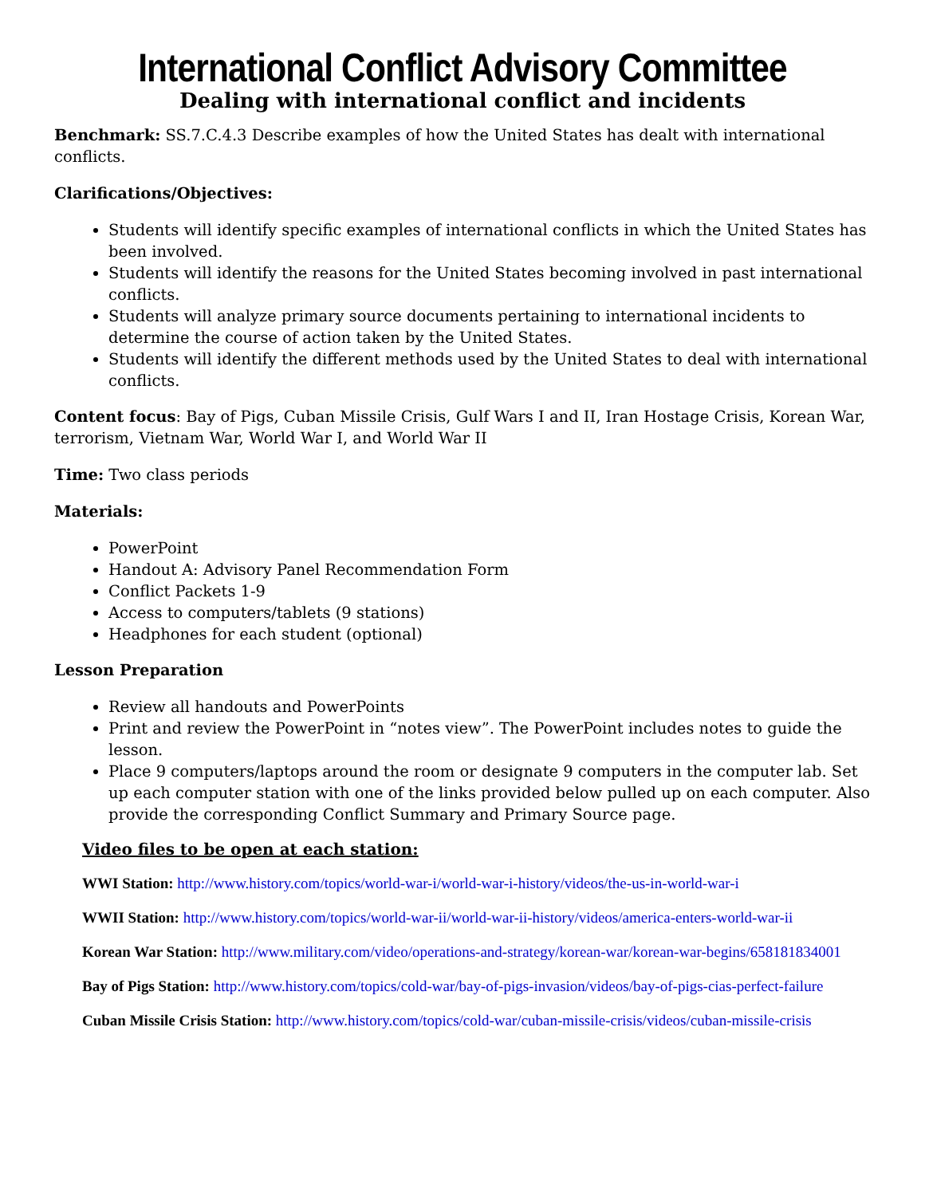International Conflict Advisory Committee
Dealing with international conflict and incidents
Benchmark: SS.7.C.4.3 Describe examples of how the United States has dealt with international conflicts.
Clarifications/Objectives:
Students will identify specific examples of international conflicts in which the United States has been involved.
Students will identify the reasons for the United States becoming involved in past international conflicts.
Students will analyze primary source documents pertaining to international incidents to determine the course of action taken by the United States.
Students will identify the different methods used by the United States to deal with international conflicts.
Content focus: Bay of Pigs, Cuban Missile Crisis, Gulf Wars I and II, Iran Hostage Crisis, Korean War, terrorism, Vietnam War, World War I, and World War II
Time: Two class periods
Materials:
PowerPoint
Handout A: Advisory Panel Recommendation Form
Conflict Packets 1-9
Access to computers/tablets (9 stations)
Headphones for each student (optional)
Lesson Preparation
Review all handouts and PowerPoints
Print and review the PowerPoint in “notes view”. The PowerPoint includes notes to guide the lesson.
Place 9 computers/laptops around the room or designate 9 computers in the computer lab. Set up each computer station with one of the links provided below pulled up on each computer. Also provide the corresponding Conflict Summary and Primary Source page.
Video files to be open at each station:
WWI Station: http://www.history.com/topics/world-war-i/world-war-i-history/videos/the-us-in-world-war-i
WWII Station: http://www.history.com/topics/world-war-ii/world-war-ii-history/videos/america-enters-world-war-ii
Korean War Station: http://www.military.com/video/operations-and-strategy/korean-war/korean-war-begins/658181834001
Bay of Pigs Station: http://www.history.com/topics/cold-war/bay-of-pigs-invasion/videos/bay-of-pigs-cias-perfect-failure
Cuban Missile Crisis Station: http://www.history.com/topics/cold-war/cuban-missile-crisis/videos/cuban-missile-crisis